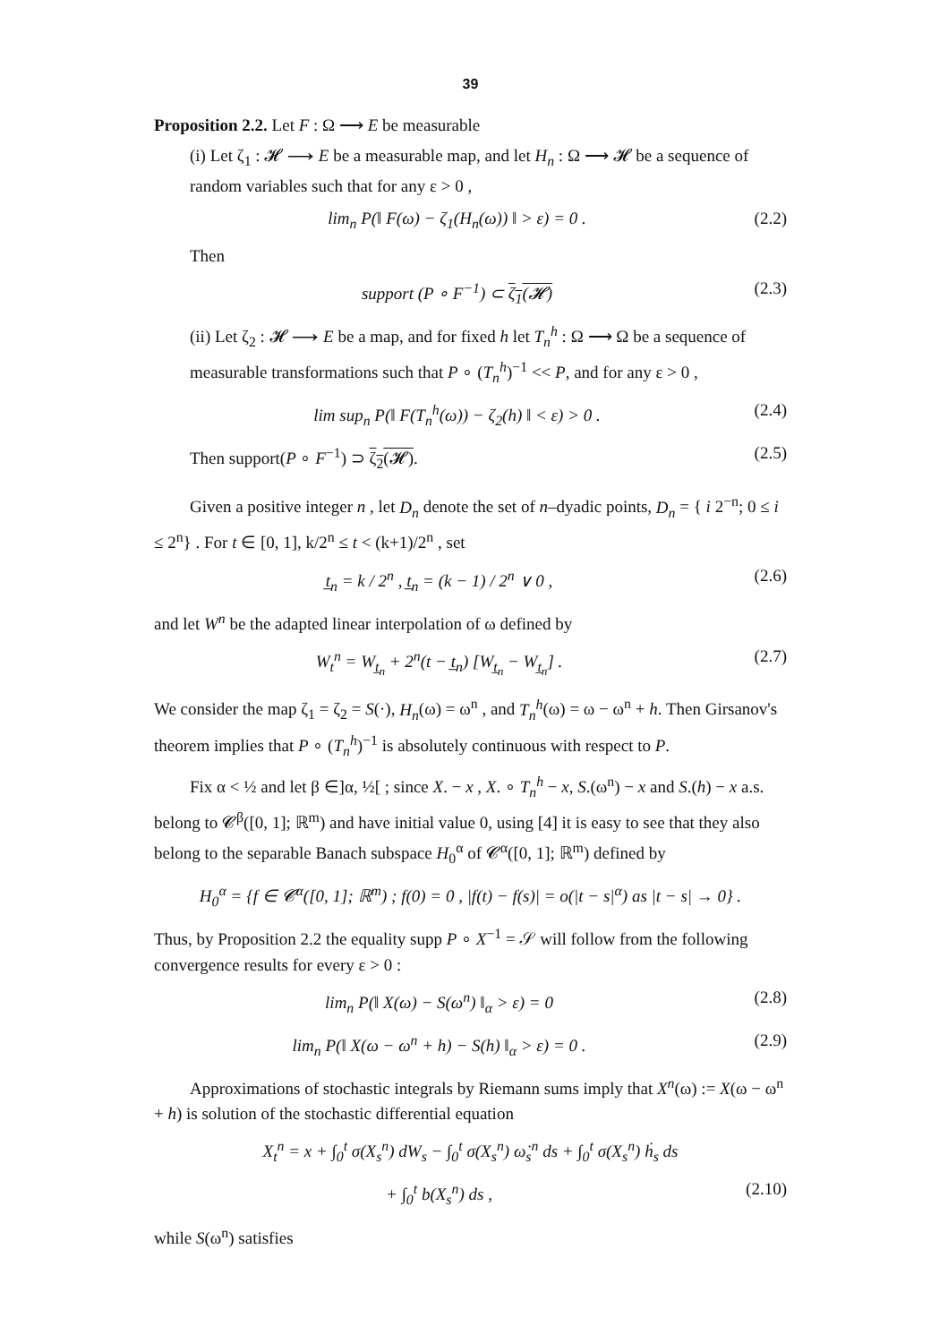39
Proposition 2.2. Let F : Ω ⟶ E be measurable
(i) Let ζ<sub>1</sub> : 𝓗 ⟶ E be a measurable map, and let H<sub>n</sub> : Ω ⟶ 𝓗 be a sequence of random variables such that for any ε > 0 ,
lim<sub>n</sub> P(‖ F(ω) − ζ<sub>1</sub>(H<sub>n</sub>(ω)) ‖ > ε) = 0 . (2.2)
Then
support (P ∘ F<sup>−1</sup>) ⊂ ζ<sub>1</sub>(𝓗) (2.3)
(ii) Let ζ<sub>2</sub> : 𝓗 ⟶ E be a map, and for fixed h let T<sub>n</sub><sup>h</sup> : Ω ⟶ Ω be a sequence of measurable transformations such that P ∘ (T<sub>n</sub><sup>h</sup>)<sup>−1</sup> << P, and for any ε > 0 ,
lim sup<sub>n</sub> P(‖ F(T<sub>n</sub><sup>h</sup>(ω)) − ζ<sub>2</sub>(h) ‖ < ε) > 0 . (2.4)
Then support(P ∘ F<sup>−1</sup>) ⊃ ζ<sub>2</sub>(𝓗). (2.5)
Given a positive integer n , let D<sub>n</sub> denote the set of n–dyadic points, D<sub>n</sub> = { i 2<sup>−n</sup>; 0 ≤ i ≤ 2<sup>n</sup>} . For t ∈ [0, 1], k/2<sup>n</sup> ≤ t < (k+1)/2<sup>n</sup> , set
t̲<sub>n</sub> = k / 2<sup>n</sup> , t̲<sub>n</sub> = (k − 1) / 2<sup>n</sup> ∨ 0 , (2.6)
and let W<sup>n</sup> be the adapted linear interpolation of ω defined by
W<sub>t</sub><sup>n</sup> = W<sub>t̲<sub>n</sub></sub> + 2<sup>n</sup>(t − t̲<sub>n</sub>) [W<sub>t̲<sub>n</sub></sub> − W<sub>t̲<sub>n</sub></sub>] . (2.7)
We consider the map ζ<sub>1</sub> = ζ<sub>2</sub> = S(·), H<sub>n</sub>(ω) = ω<sup>n</sup> , and T<sub>n</sub><sup>h</sup>(ω) = ω − ω<sup>n</sup> + h. Then Girsanov's theorem implies that P ∘ (T<sub>n</sub><sup>h</sup>)<sup>−1</sup> is absolutely continuous with respect to P.
Fix α < ½ and let β ∈]α, ½[ ; since X. − x , X. ∘ T<sub>n</sub><sup>h</sup> − x, S.(ω<sup>n</sup>) − x and S.(h) − x a.s. belong to 𝓒<sup>β</sup>([0, 1]; ℝ<sup>m</sup>) and have initial value 0, using [4] it is easy to see that they also belong to the separable Banach subspace H<sub>0</sub><sup>α</sup> of 𝓒<sup>α</sup>([0, 1]; ℝ<sup>m</sup>) defined by
H<sub>0</sub><sup>α</sup> = {f ∈ 𝓒<sup>α</sup>([0, 1]; ℝ<sup>m</sup>) ; f(0) = 0 , |f(t) − f(s)| = o(|t − s|<sup>α</sup>) as |t − s| → 0} .
Thus, by Proposition 2.2 the equality supp P ∘ X<sup>−1</sup> = 𝒮 will follow from the following convergence results for every ε > 0 :
lim<sub>n</sub> P(‖ X(ω) − S(ω<sup>n</sup>) ‖<sub>α</sub> > ε) = 0 (2.8)
lim<sub>n</sub> P(‖ X(ω − ω<sup>n</sup> + h) − S(h) ‖<sub>α</sub> > ε) = 0 . (2.9)
Approximations of stochastic integrals by Riemann sums imply that X<sup>n</sup>(ω) := X(ω − ω<sup>n</sup> + h) is solution of the stochastic differential equation
X<sub>t</sub><sup>n</sup> = x + ∫<sub>0</sub><sup>t</sup> σ(X<sub>s</sub><sup>n</sup>) dW<sub>s</sub> − ∫<sub>0</sub><sup>t</sup> σ(X<sub>s</sub><sup>n</sup>) ω̇<sub>s</sub><sup>n</sup> ds + ∫<sub>0</sub><sup>t</sup> σ(X<sub>s</sub><sup>n</sup>) ḣ<sub>s</sub> ds
+ ∫<sub>0</sub><sup>t</sup> b(X<sub>s</sub><sup>n</sup>) ds , (2.10)
while S(ω<sup>n</sup>) satisfies